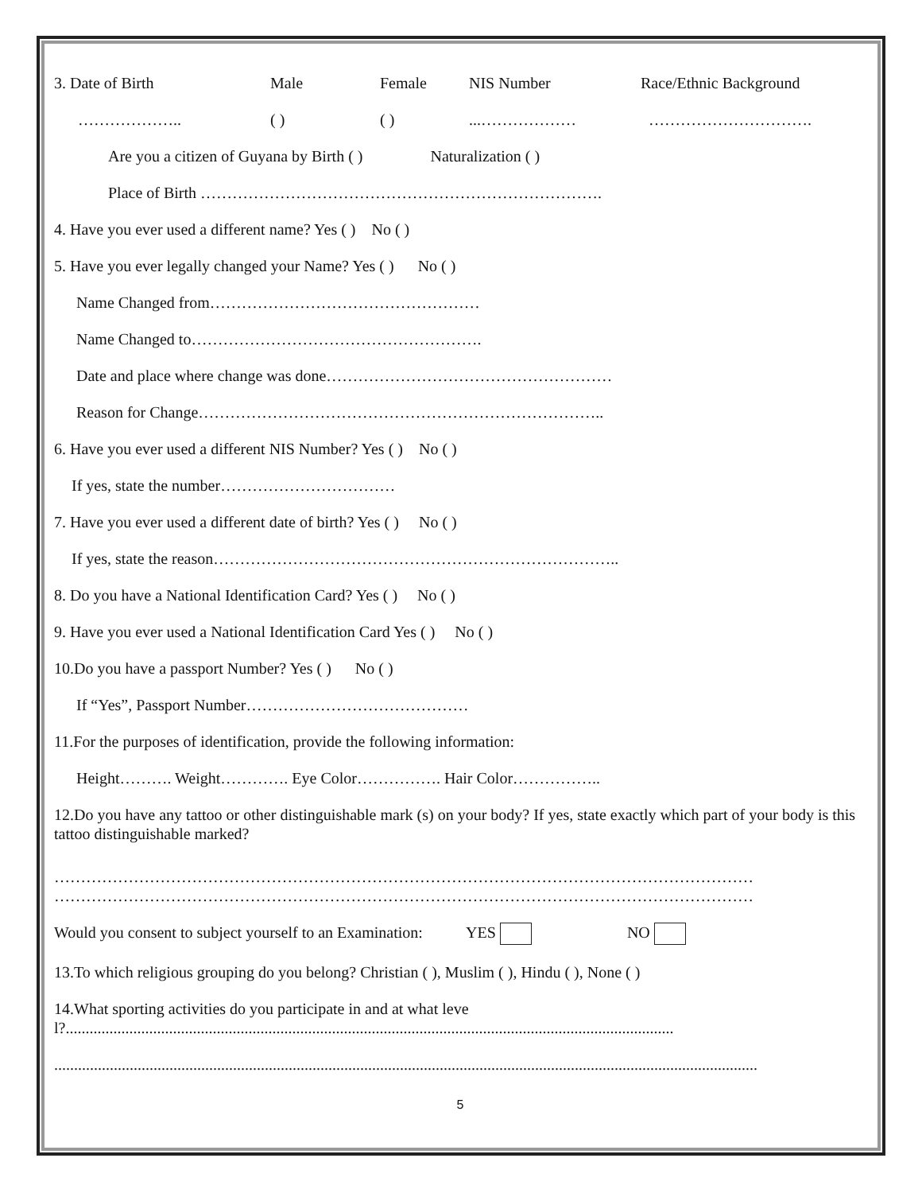3. Date of Birth Male Female NIS Number Race/Ethnic Background
……………….. ( ) ( )...……………… ………………………….
Are you a citizen of Guyana by Birth ( ) Naturalization ( )
Place of Birth ………………………………………………………………….
4. Have you ever used a different name? Yes ( ) No ( )
5. Have you ever legally changed your Name? Yes ( ) No ( )
Name Changed from……………………………………………
Name Changed to……………………………………………….
Date and place where change was done………………………………………………
Reason for Change…………………………………………………………………..
6. Have you ever used a different NIS Number? Yes ( ) No ( )
If yes, state the number……………………………
7. Have you ever used a different date of birth? Yes ( ) No ( )
If yes, state the reason…………………………………………………………………..
8. Do you have a National Identification Card? Yes ( ) No ( )
9. Have you ever used a National Identification Card Yes ( ) No ( )
10.Do you have a passport Number? Yes ( ) No ( )
If “Yes”, Passport Number……………………………………
11.For the purposes of identification, provide the following information:
Height………. Weight…………. Eye Color……………. Hair Color……………..
12.Do you have any tattoo or other distinguishable mark (s) on your body? If yes, state exactly which part of your body is this tattoo distinguishable marked?
……………………………………………………………………………………………………………………
……………………………………………………………………………………………………………………
Would you consent to subject yourself to an Examination: YES NO
13.To which religious grouping do you belong? Christian ( ), Muslim ( ), Hindu ( ), None ( )
14.What sporting activities do you participate in and at what level?.........................................................................................................................................................
.................................................................................................................................................................................
5